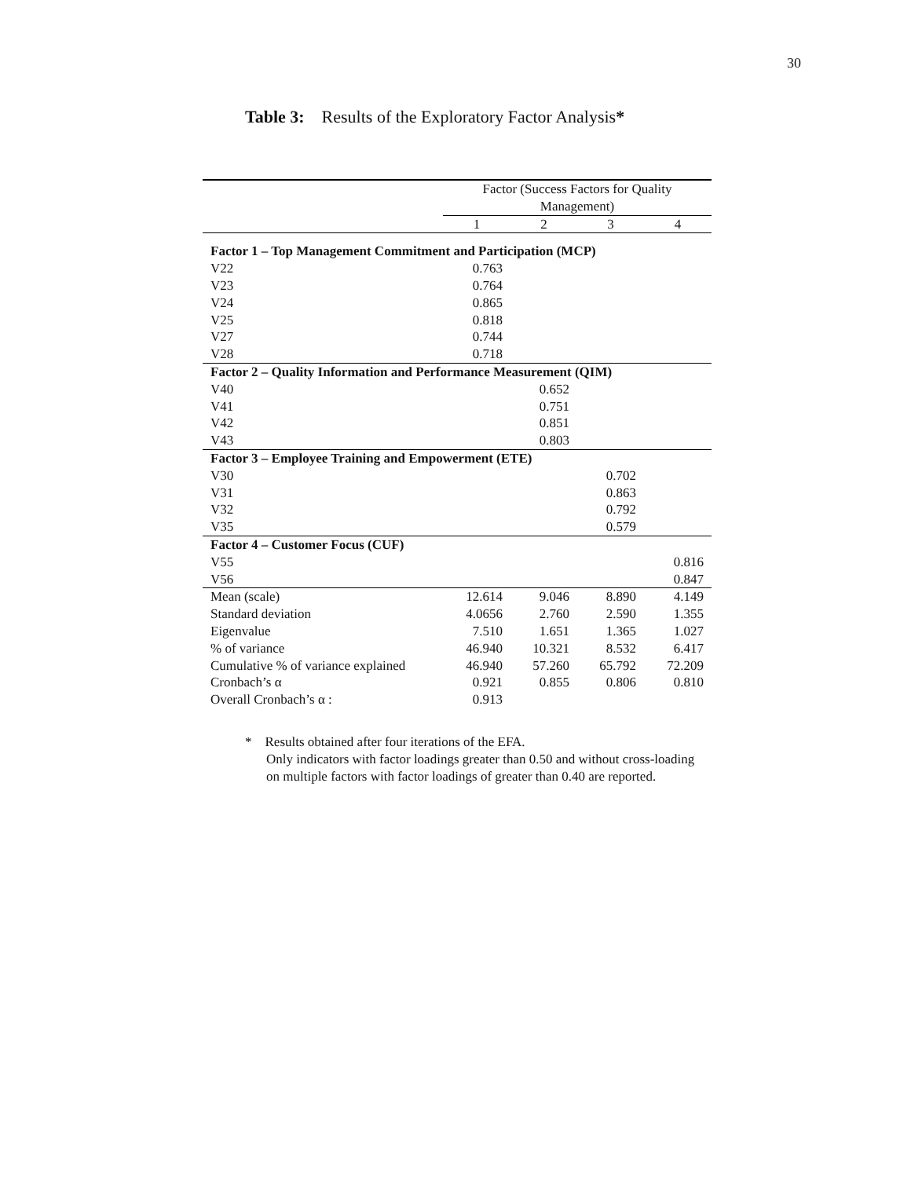30
Table 3: Results of the Exploratory Factor Analysis*
| | Factor (Success Factors for Quality Management) | | | |
| | 1 | 2 | 3 | 4 |
| Factor 1 – Top Management Commitment and Participation (MCP) | | | | |
| V22 | 0.763 | | | |
| V23 | 0.764 | | | |
| V24 | 0.865 | | | |
| V25 | 0.818 | | | |
| V27 | 0.744 | | | |
| V28 | 0.718 | | | |
| Factor 2 – Quality Information and Performance Measurement (QIM) | | | | |
| V40 | | 0.652 | | |
| V41 | | 0.751 | | |
| V42 | | 0.851 | | |
| V43 | | 0.803 | | |
| Factor 3 – Employee Training and Empowerment (ETE) | | | | |
| V30 | | | 0.702 | |
| V31 | | | 0.863 | |
| V32 | | | 0.792 | |
| V35 | | | 0.579 | |
| Factor 4 – Customer Focus (CUF) | | | | |
| V55 | | | | 0.816 |
| V56 | | | | 0.847 |
| Mean (scale) | 12.614 | 9.046 | 8.890 | 4.149 |
| Standard deviation | 4.0656 | 2.760 | 2.590 | 1.355 |
| Eigenvalue | 7.510 | 1.651 | 1.365 | 1.027 |
| % of variance | 46.940 | 10.321 | 8.532 | 6.417 |
| Cumulative % of variance explained | 46.940 | 57.260 | 65.792 | 72.209 |
| Cronbach’s α | 0.921 | 0.855 | 0.806 | 0.810 |
| Overall Cronbach’s α : | 0.913 | | | |
* Results obtained after four iterations of the EFA.
Only indicators with factor loadings greater than 0.50 and without cross-loading
on multiple factors with factor loadings of greater than 0.40 are reported.